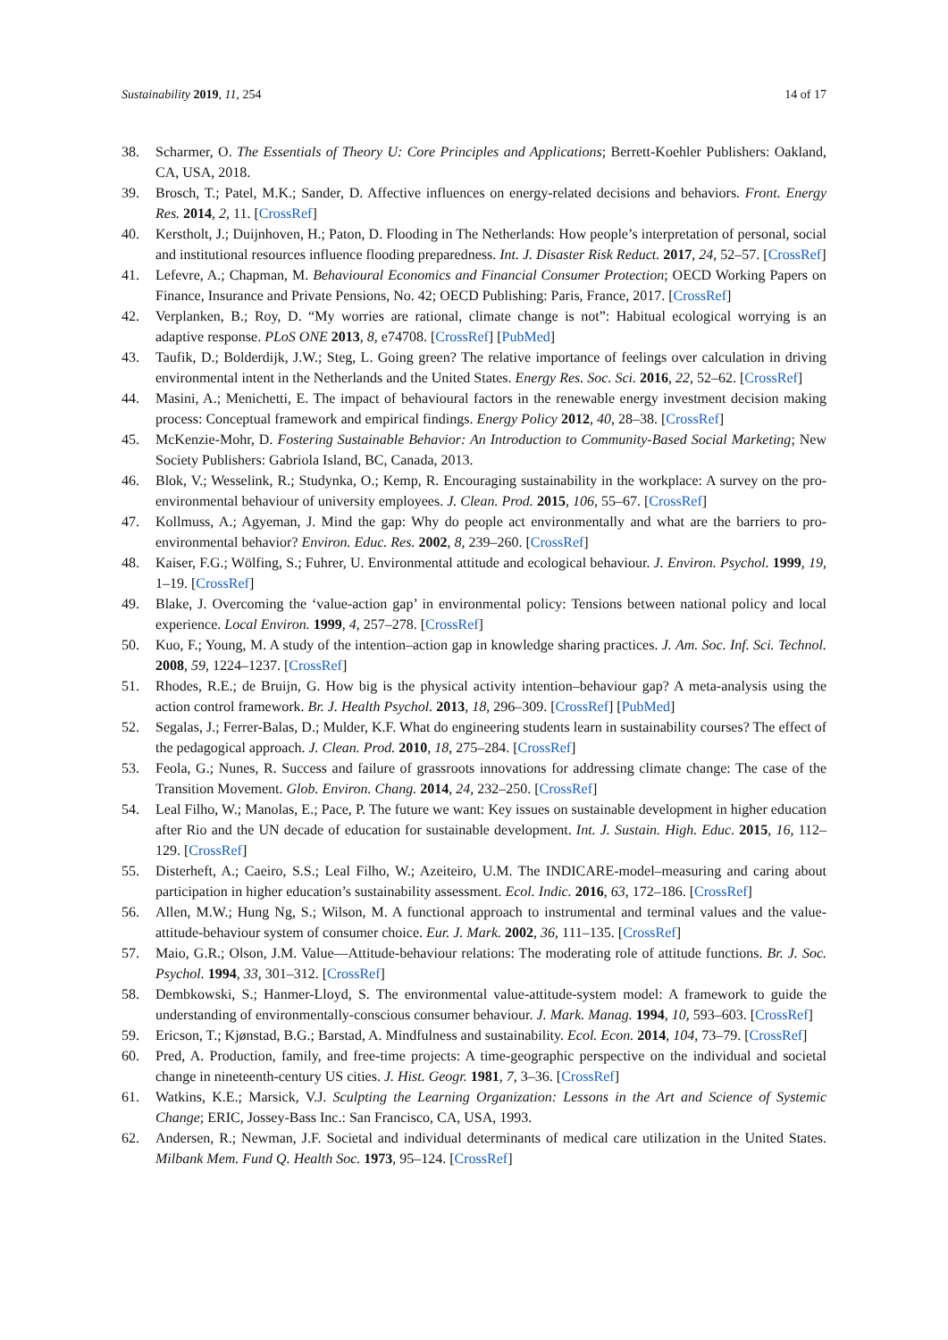Sustainability 2019, 11, 254 14 of 17
38. Scharmer, O. The Essentials of Theory U: Core Principles and Applications; Berrett-Koehler Publishers: Oakland, CA, USA, 2018.
39. Brosch, T.; Patel, M.K.; Sander, D. Affective influences on energy-related decisions and behaviors. Front. Energy Res. 2014, 2, 11. [CrossRef]
40. Kerstholt, J.; Duijnhoven, H.; Paton, D. Flooding in The Netherlands: How people’s interpretation of personal, social and institutional resources influence flooding preparedness. Int. J. Disaster Risk Reduct. 2017, 24, 52–57. [CrossRef]
41. Lefevre, A.; Chapman, M. Behavioural Economics and Financial Consumer Protection; OECD Working Papers on Finance, Insurance and Private Pensions, No. 42; OECD Publishing: Paris, France, 2017. [CrossRef]
42. Verplanken, B.; Roy, D. “My worries are rational, climate change is not”: Habitual ecological worrying is an adaptive response. PLoS ONE 2013, 8, e74708. [CrossRef] [PubMed]
43. Taufik, D.; Bolderdijk, J.W.; Steg, L. Going green? The relative importance of feelings over calculation in driving environmental intent in the Netherlands and the United States. Energy Res. Soc. Sci. 2016, 22, 52–62. [CrossRef]
44. Masini, A.; Menichetti, E. The impact of behavioural factors in the renewable energy investment decision making process: Conceptual framework and empirical findings. Energy Policy 2012, 40, 28–38. [CrossRef]
45. McKenzie-Mohr, D. Fostering Sustainable Behavior: An Introduction to Community-Based Social Marketing; New Society Publishers: Gabriola Island, BC, Canada, 2013.
46. Blok, V.; Wesselink, R.; Studynka, O.; Kemp, R. Encouraging sustainability in the workplace: A survey on the pro-environmental behaviour of university employees. J. Clean. Prod. 2015, 106, 55–67. [CrossRef]
47. Kollmuss, A.; Agyeman, J. Mind the gap: Why do people act environmentally and what are the barriers to pro-environmental behavior? Environ. Educ. Res. 2002, 8, 239–260. [CrossRef]
48. Kaiser, F.G.; Wölfing, S.; Fuhrer, U. Environmental attitude and ecological behaviour. J. Environ. Psychol. 1999, 19, 1–19. [CrossRef]
49. Blake, J. Overcoming the ‘value-action gap’ in environmental policy: Tensions between national policy and local experience. Local Environ. 1999, 4, 257–278. [CrossRef]
50. Kuo, F.; Young, M. A study of the intention–action gap in knowledge sharing practices. J. Am. Soc. Inf. Sci. Technol. 2008, 59, 1224–1237. [CrossRef]
51. Rhodes, R.E.; de Bruijn, G. How big is the physical activity intention–behaviour gap? A meta-analysis using the action control framework. Br. J. Health Psychol. 2013, 18, 296–309. [CrossRef] [PubMed]
52. Segalas, J.; Ferrer-Balas, D.; Mulder, K.F. What do engineering students learn in sustainability courses? The effect of the pedagogical approach. J. Clean. Prod. 2010, 18, 275–284. [CrossRef]
53. Feola, G.; Nunes, R. Success and failure of grassroots innovations for addressing climate change: The case of the Transition Movement. Glob. Environ. Chang. 2014, 24, 232–250. [CrossRef]
54. Leal Filho, W.; Manolas, E.; Pace, P. The future we want: Key issues on sustainable development in higher education after Rio and the UN decade of education for sustainable development. Int. J. Sustain. High. Educ. 2015, 16, 112–129. [CrossRef]
55. Disterheft, A.; Caeiro, S.S.; Leal Filho, W.; Azeiteiro, U.M. The INDICARE-model–measuring and caring about participation in higher education’s sustainability assessment. Ecol. Indic. 2016, 63, 172–186. [CrossRef]
56. Allen, M.W.; Hung Ng, S.; Wilson, M. A functional approach to instrumental and terminal values and the value-attitude-behaviour system of consumer choice. Eur. J. Mark. 2002, 36, 111–135. [CrossRef]
57. Maio, G.R.; Olson, J.M. Value—Attitude-behaviour relations: The moderating role of attitude functions. Br. J. Soc. Psychol. 1994, 33, 301–312. [CrossRef]
58. Dembkowski, S.; Hanmer-Lloyd, S. The environmental value-attitude-system model: A framework to guide the understanding of environmentally-conscious consumer behaviour. J. Mark. Manag. 1994, 10, 593–603. [CrossRef]
59. Ericson, T.; Kjønstad, B.G.; Barstad, A. Mindfulness and sustainability. Ecol. Econ. 2014, 104, 73–79. [CrossRef]
60. Pred, A. Production, family, and free-time projects: A time-geographic perspective on the individual and societal change in nineteenth-century US cities. J. Hist. Geogr. 1981, 7, 3–36. [CrossRef]
61. Watkins, K.E.; Marsick, V.J. Sculpting the Learning Organization: Lessons in the Art and Science of Systemic Change; ERIC, Jossey-Bass Inc.: San Francisco, CA, USA, 1993.
62. Andersen, R.; Newman, J.F. Societal and individual determinants of medical care utilization in the United States. Milbank Mem. Fund Q. Health Soc. 1973, 95–124. [CrossRef]